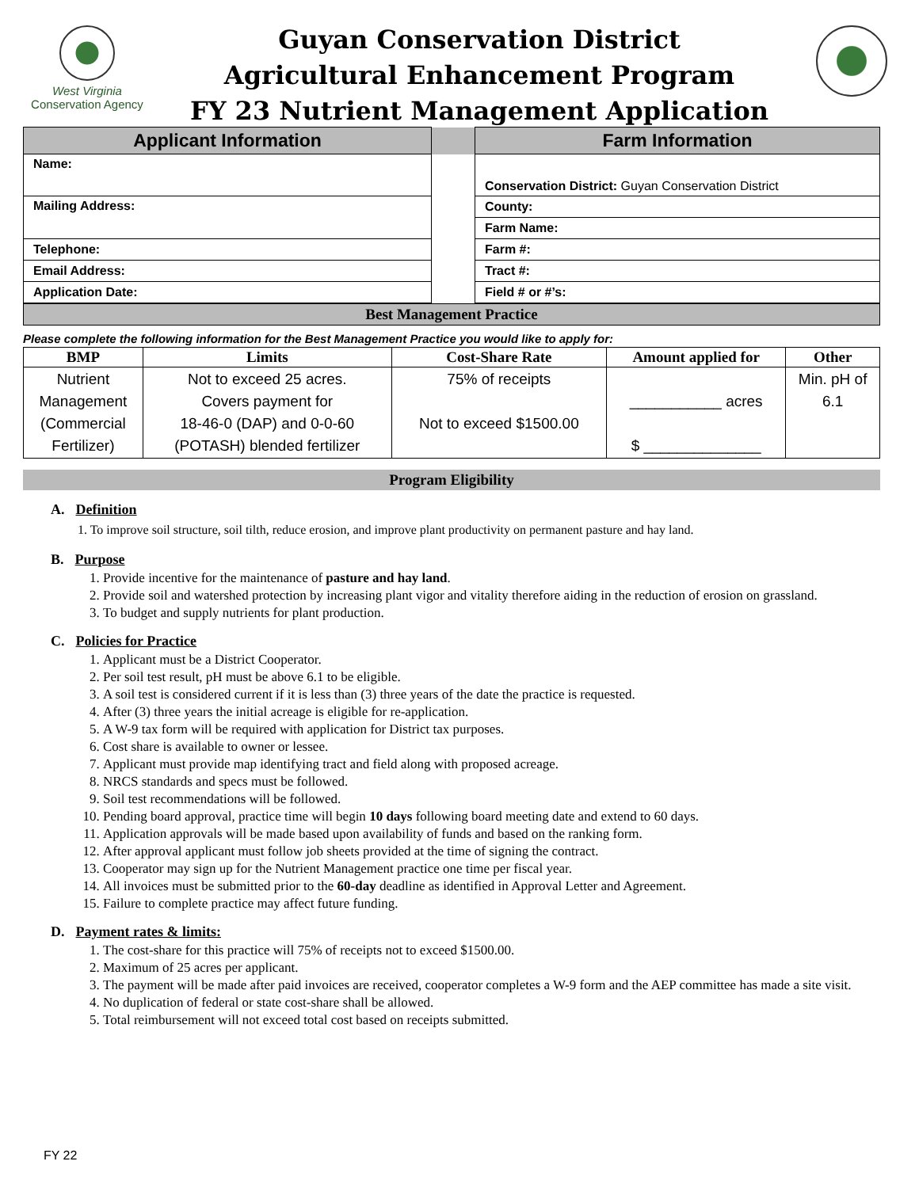West Virginia
Conservation Agency
Guyan Conservation District
Agricultural Enhancement Program
FY 23 Nutrient Management Application
| Applicant Information | | Farm Information |
| --- | --- | --- |
| Name: | | Conservation District: Guyan Conservation District |
| Mailing Address: | | County: |
| | | Farm Name: |
| Telephone: | | Farm #: |
| Email Address: | | Tract #: |
| Application Date: | | Field # or #’s: |
Best Management Practice
Please complete the following information for the Best Management Practice you would like to apply for:
| BMP | Limits | Cost-Share Rate | Amount applied for | Other |
| --- | --- | --- | --- | --- |
| Nutrient Management (Commercial Fertilizer) | Not to exceed 25 acres. Covers payment for 18-46-0 (DAP) and 0-0-60 (POTASH) blended fertilizer | 75% of receipts Not to exceed $1500.00 | ___________ acres $ ______________ | Min. pH of 6.1 |
Program Eligibility
A. Definition
1. To improve soil structure, soil tilth, reduce erosion, and improve plant productivity on permanent pasture and hay land.
B. Purpose
1. Provide incentive for the maintenance of pasture and hay land.
2. Provide soil and watershed protection by increasing plant vigor and vitality therefore aiding in the reduction of erosion on grassland.
3. To budget and supply nutrients for plant production.
C. Policies for Practice
1. Applicant must be a District Cooperator.
2. Per soil test result, pH must be above 6.1 to be eligible.
3. A soil test is considered current if it is less than (3) three years of the date the practice is requested.
4. After (3) three years the initial acreage is eligible for re-application.
5. A W-9 tax form will be required with application for District tax purposes.
6. Cost share is available to owner or lessee.
7. Applicant must provide map identifying tract and field along with proposed acreage.
8. NRCS standards and specs must be followed.
9. Soil test recommendations will be followed.
10. Pending board approval, practice time will begin 10 days following board meeting date and extend to 60 days.
11. Application approvals will be made based upon availability of funds and based on the ranking form.
12. After approval applicant must follow job sheets provided at the time of signing the contract.
13. Cooperator may sign up for the Nutrient Management practice one time per fiscal year.
14. All invoices must be submitted prior to the 60-day deadline as identified in Approval Letter and Agreement.
15. Failure to complete practice may affect future funding.
D. Payment rates & limits:
1. The cost-share for this practice will 75% of receipts not to exceed $1500.00.
2. Maximum of 25 acres per applicant.
3. The payment will be made after paid invoices are received, cooperator completes a W-9 form and the AEP committee has made a site visit.
4. No duplication of federal or state cost-share shall be allowed.
5. Total reimbursement will not exceed total cost based on receipts submitted.
FY 22